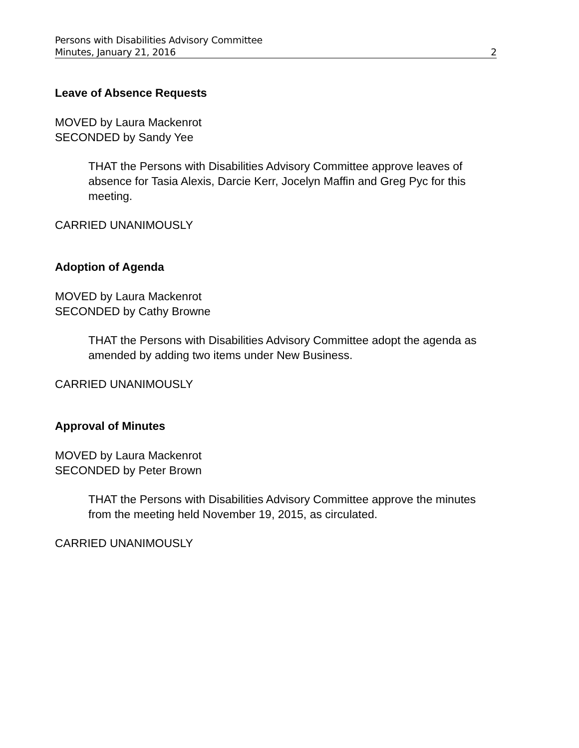Persons with Disabilities Advisory Committee
Minutes, January 21, 2016 2
Leave of Absence Requests
MOVED by Laura Mackenrot
SECONDED by Sandy Yee
THAT the Persons with Disabilities Advisory Committee approve leaves of absence for Tasia Alexis, Darcie Kerr, Jocelyn Maffin and Greg Pyc for this meeting.
CARRIED UNANIMOUSLY
Adoption of Agenda
MOVED by Laura Mackenrot
SECONDED by Cathy Browne
THAT the Persons with Disabilities Advisory Committee adopt the agenda as amended by adding two items under New Business.
CARRIED UNANIMOUSLY
Approval of Minutes
MOVED by Laura Mackenrot
SECONDED by Peter Brown
THAT the Persons with Disabilities Advisory Committee approve the minutes from the meeting held November 19, 2015, as circulated.
CARRIED UNANIMOUSLY